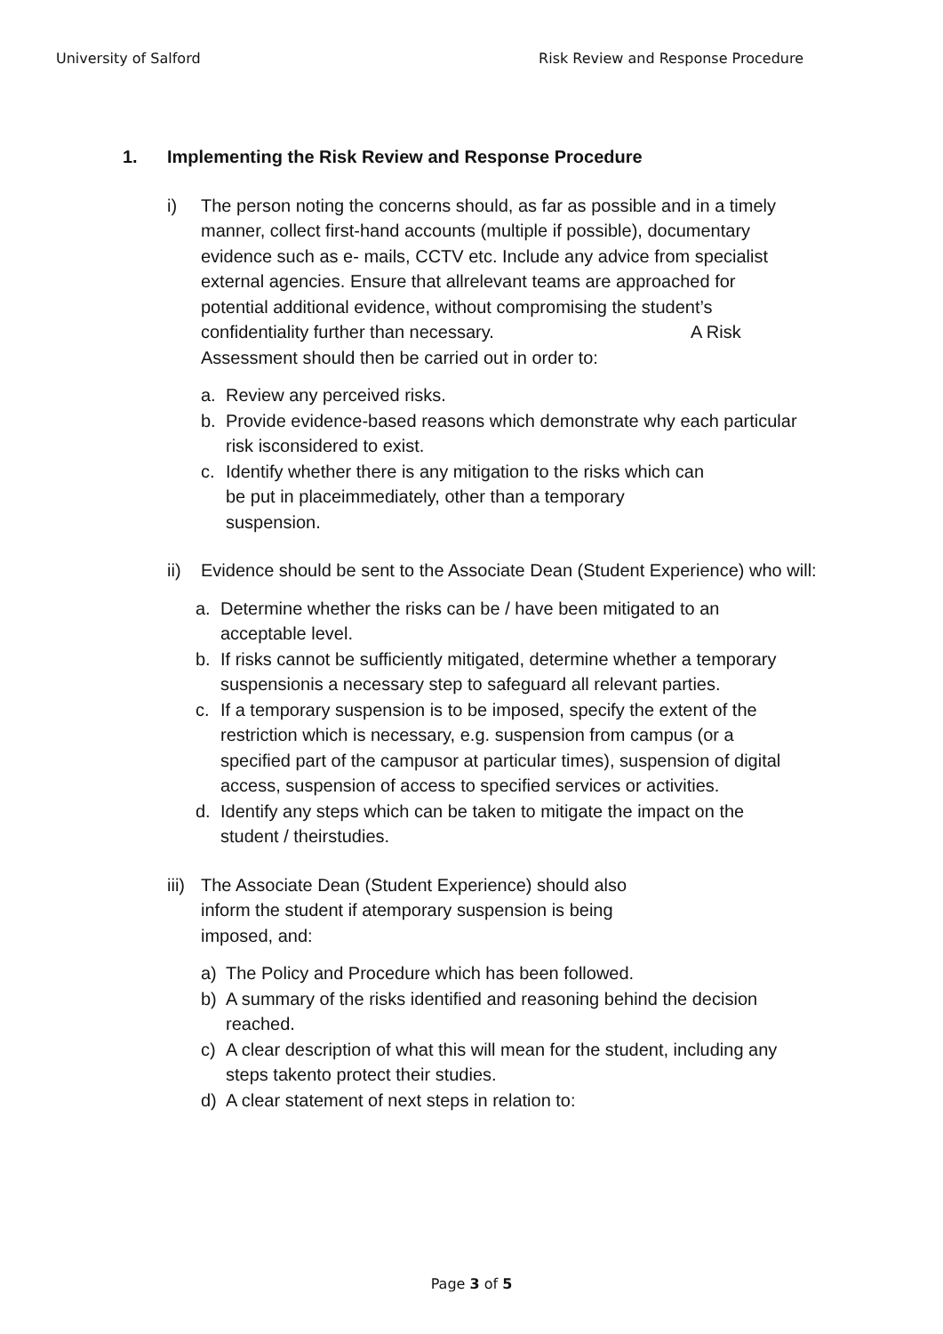University of Salford Risk Review and Response Procedure
1. Implementing the Risk Review and Response Procedure
i) The person noting the concerns should, as far as possible and in a timely manner, collect first-hand accounts (multiple if possible), documentary evidence such as e- mails, CCTV etc. Include any advice from specialist external agencies. Ensure that allrelevant teams are approached for potential additional evidence, without compromising the student’s confidentiality further than necessary. A Risk Assessment should then be carried out in order to:
a. Review any perceived risks.
b. Provide evidence-based reasons which demonstrate why each particular risk isconsidered to exist.
c. Identify whether there is any mitigation to the risks which can be put in placeimmediately, other than a temporary suspension.
ii) Evidence should be sent to the Associate Dean (Student Experience) who will:
a. Determine whether the risks can be / have been mitigated to an acceptable level.
b. If risks cannot be sufficiently mitigated, determine whether a temporary suspensionis a necessary step to safeguard all relevant parties.
c. If a temporary suspension is to be imposed, specify the extent of the restriction which is necessary, e.g. suspension from campus (or a specified part of the campusor at particular times), suspension of digital access, suspension of access to specified services or activities.
d. Identify any steps which can be taken to mitigate the impact on the student / theirstudies.
iii)
The Associate Dean (Student Experience) should also inform the student if atemporary suspension is being imposed, and:
a) The Policy and Procedure which has been followed.
b) A summary of the risks identified and reasoning behind the decision reached.
c) A clear description of what this will mean for the student, including any steps takento protect their studies.
d) A clear statement of next steps in relation to:
Page 3 of 5